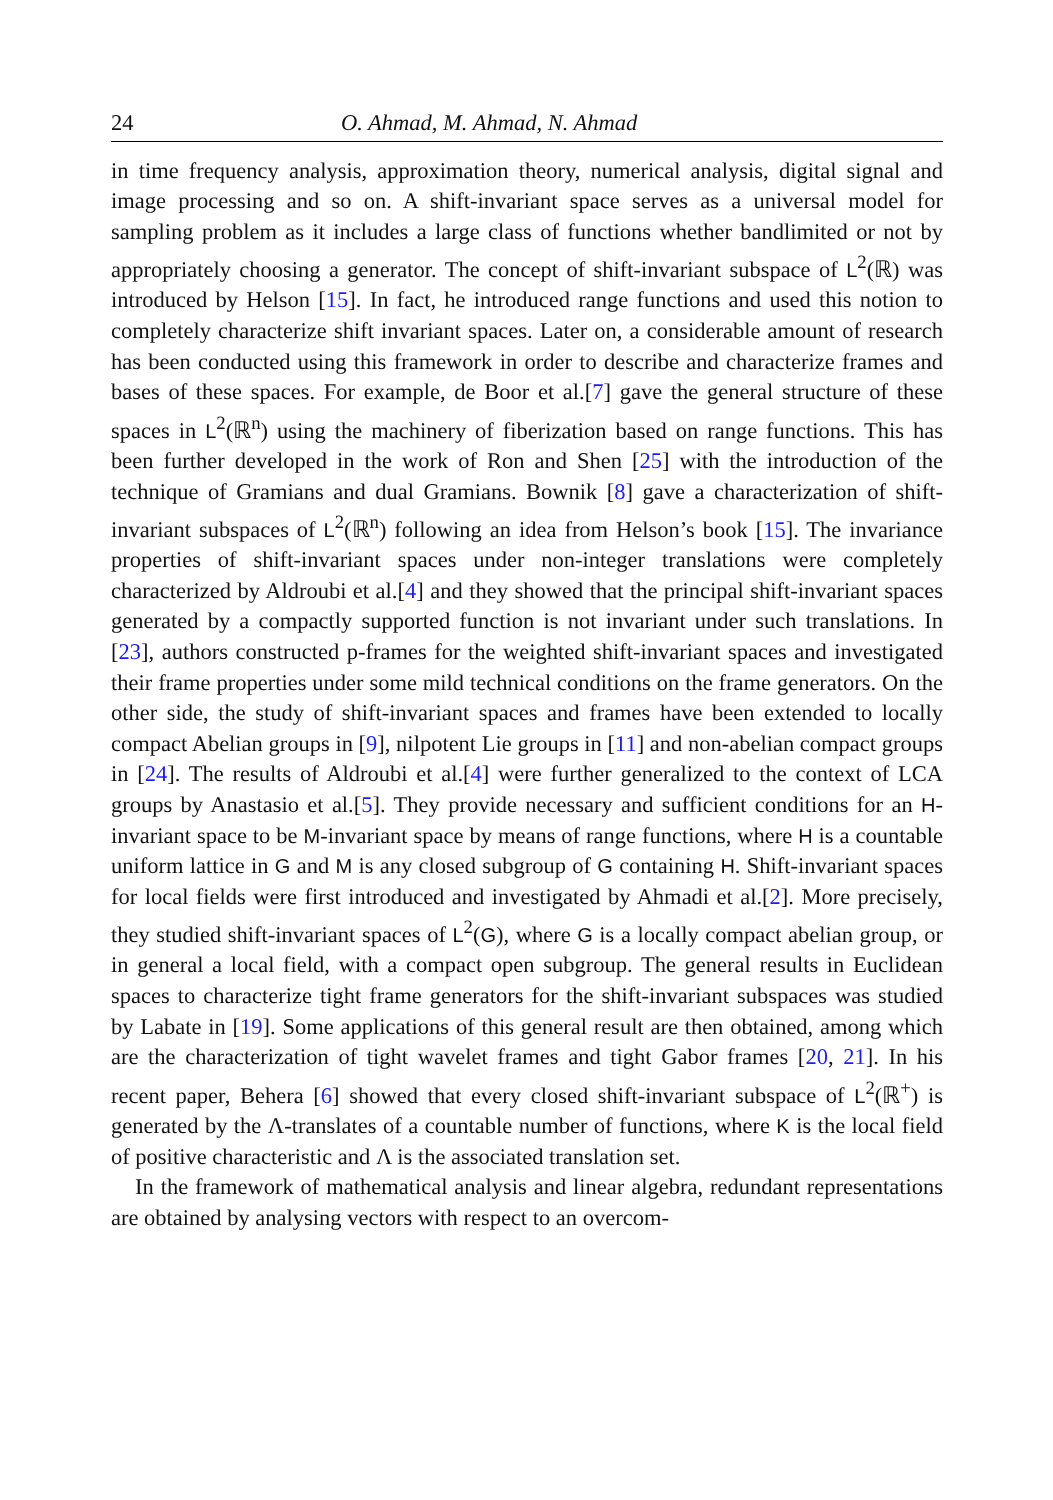24 O. Ahmad, M. Ahmad, N. Ahmad
in time frequency analysis, approximation theory, numerical analysis, digital signal and image processing and so on. A shift-invariant space serves as a universal model for sampling problem as it includes a large class of functions whether bandlimited or not by appropriately choosing a generator. The concept of shift-invariant subspace of L<sup>2</sup>(ℝ) was introduced by Helson [15]. In fact, he introduced range functions and used this notion to completely characterize shift invariant spaces. Later on, a considerable amount of research has been conducted using this framework in order to describe and characterize frames and bases of these spaces. For example, de Boor et al.[7] gave the general structure of these spaces in L<sup>2</sup>(ℝ<sup>n</sup>) using the machinery of fiberization based on range functions. This has been further developed in the work of Ron and Shen [25] with the introduction of the technique of Gramians and dual Gramians. Bownik [8] gave a characterization of shift-invariant subspaces of L<sup>2</sup>(ℝ<sup>n</sup>) following an idea from Helson’s book [15]. The invariance properties of shift-invariant spaces under non-integer translations were completely characterized by Aldroubi et al.[4] and they showed that the principal shift-invariant spaces generated by a compactly supported function is not invariant under such translations. In [23], authors constructed p-frames for the weighted shift-invariant spaces and investigated their frame properties under some mild technical conditions on the frame generators. On the other side, the study of shift-invariant spaces and frames have been extended to locally compact Abelian groups in [9], nilpotent Lie groups in [11] and non-abelian compact groups in [24]. The results of Aldroubi et al.[4] were further generalized to the context of LCA groups by Anastasio et al.[5]. They provide necessary and sufficient conditions for an H-invariant space to be M-invariant space by means of range functions, where H is a countable uniform lattice in G and M is any closed subgroup of G containing H. Shift-invariant spaces for local fields were first introduced and investigated by Ahmadi et al.[2]. More precisely, they studied shift-invariant spaces of L<sup>2</sup>(G), where G is a locally compact abelian group, or in general a local field, with a compact open subgroup. The general results in Euclidean spaces to characterize tight frame generators for the shift-invariant subspaces was studied by Labate in [19]. Some applications of this general result are then obtained, among which are the characterization of tight wavelet frames and tight Gabor frames [20, 21]. In his recent paper, Behera [6] showed that every closed shift-invariant subspace of L<sup>2</sup>(ℝ<sup>+</sup>) is generated by the Λ-translates of a countable number of functions, where K is the local field of positive characteristic and Λ is the associated translation set.
In the framework of mathematical analysis and linear algebra, redundant representations are obtained by analysing vectors with respect to an overcom-